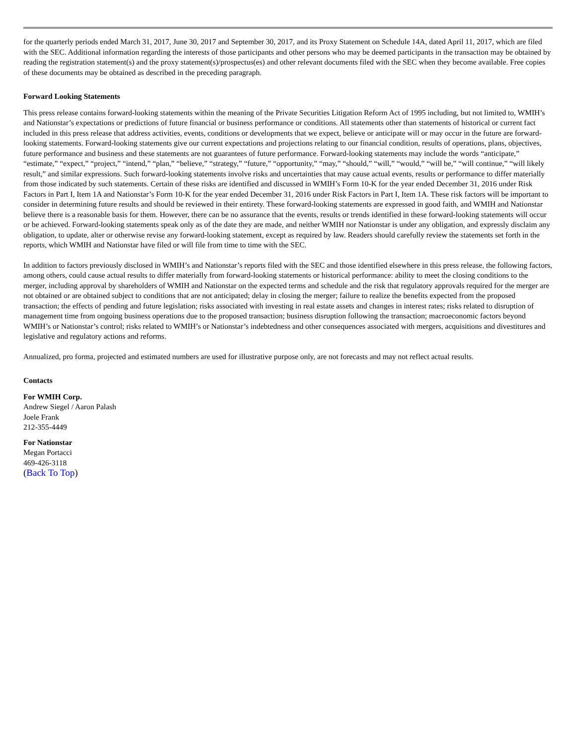for the quarterly periods ended March 31, 2017, June 30, 2017 and September 30, 2017, and its Proxy Statement on Schedule 14A, dated April 11, 2017, which are filed with the SEC. Additional information regarding the interests of those participants and other persons who may be deemed participants in the transaction may be obtained by reading the registration statement(s) and the proxy statement(s)/prospectus(es) and other relevant documents filed with the SEC when they become available. Free copies of these documents may be obtained as described in the preceding paragraph.
Forward Looking Statements
This press release contains forward-looking statements within the meaning of the Private Securities Litigation Reform Act of 1995 including, but not limited to, WMIH’s and Nationstar’s expectations or predictions of future financial or business performance or conditions. All statements other than statements of historical or current fact included in this press release that address activities, events, conditions or developments that we expect, believe or anticipate will or may occur in the future are forward-looking statements. Forward-looking statements give our current expectations and projections relating to our financial condition, results of operations, plans, objectives, future performance and business and these statements are not guarantees of future performance. Forward-looking statements may include the words “anticipate,” “estimate,” “expect,” “project,” “intend,” “plan,” “believe,” “strategy,” “future,” “opportunity,” “may,” “should,” “will,” “would,” “will be,” “will continue,” “will likely result,” and similar expressions. Such forward-looking statements involve risks and uncertainties that may cause actual events, results or performance to differ materially from those indicated by such statements. Certain of these risks are identified and discussed in WMIH’s Form 10-K for the year ended December 31, 2016 under Risk Factors in Part I, Item 1A and Nationstar’s Form 10-K for the year ended December 31, 2016 under Risk Factors in Part I, Item 1A. These risk factors will be important to consider in determining future results and should be reviewed in their entirety. These forward-looking statements are expressed in good faith, and WMIH and Nationstar believe there is a reasonable basis for them. However, there can be no assurance that the events, results or trends identified in these forward-looking statements will occur or be achieved. Forward-looking statements speak only as of the date they are made, and neither WMIH nor Nationstar is under any obligation, and expressly disclaim any obligation, to update, alter or otherwise revise any forward-looking statement, except as required by law. Readers should carefully review the statements set forth in the reports, which WMIH and Nationstar have filed or will file from time to time with the SEC.
In addition to factors previously disclosed in WMIH’s and Nationstar’s reports filed with the SEC and those identified elsewhere in this press release, the following factors, among others, could cause actual results to differ materially from forward-looking statements or historical performance: ability to meet the closing conditions to the merger, including approval by shareholders of WMIH and Nationstar on the expected terms and schedule and the risk that regulatory approvals required for the merger are not obtained or are obtained subject to conditions that are not anticipated; delay in closing the merger; failure to realize the benefits expected from the proposed transaction; the effects of pending and future legislation; risks associated with investing in real estate assets and changes in interest rates; risks related to disruption of management time from ongoing business operations due to the proposed transaction; business disruption following the transaction; macroeconomic factors beyond WMIH’s or Nationstar’s control; risks related to WMIH’s or Nationstar’s indebtedness and other consequences associated with mergers, acquisitions and divestitures and legislative and regulatory actions and reforms.
Annualized, pro forma, projected and estimated numbers are used for illustrative purpose only, are not forecasts and may not reflect actual results.
Contacts
For WMIH Corp.
Andrew Siegel / Aaron Palash
Joele Frank
212-355-4449
For Nationstar
Megan Portacci
469-426-3118
(Back To Top)